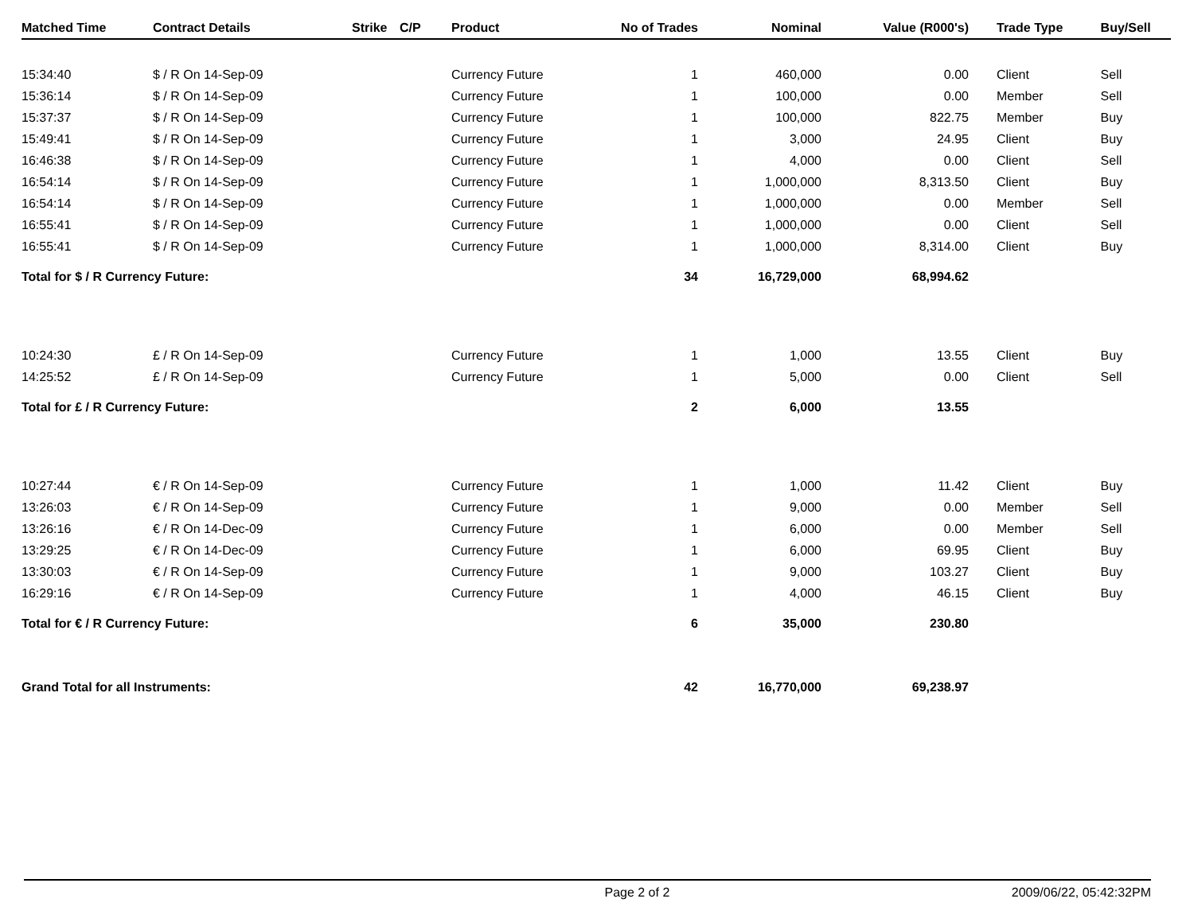| Matched Time | Contract Details | Strike | C/P | Product | No of Trades | Nominal | Value (R000's) | Trade Type | Buy/Sell |
| --- | --- | --- | --- | --- | --- | --- | --- | --- | --- |
| 15:34:40 | $ / R On 14-Sep-09 | | | Currency Future | 1 | 460,000 | 0.00 | Client | Sell |
| 15:36:14 | $ / R On 14-Sep-09 | | | Currency Future | 1 | 100,000 | 0.00 | Member | Sell |
| 15:37:37 | $ / R On 14-Sep-09 | | | Currency Future | 1 | 100,000 | 822.75 | Member | Buy |
| 15:49:41 | $ / R On 14-Sep-09 | | | Currency Future | 1 | 3,000 | 24.95 | Client | Buy |
| 16:46:38 | $ / R On 14-Sep-09 | | | Currency Future | 1 | 4,000 | 0.00 | Client | Sell |
| 16:54:14 | $ / R On 14-Sep-09 | | | Currency Future | 1 | 1,000,000 | 8,313.50 | Client | Buy |
| 16:54:14 | $ / R On 14-Sep-09 | | | Currency Future | 1 | 1,000,000 | 0.00 | Member | Sell |
| 16:55:41 | $ / R On 14-Sep-09 | | | Currency Future | 1 | 1,000,000 | 0.00 | Client | Sell |
| 16:55:41 | $ / R On 14-Sep-09 | | | Currency Future | 1 | 1,000,000 | 8,314.00 | Client | Buy |
| Total for $ / R Currency Future: | | | | | 34 | 16,729,000 | 68,994.62 | | |
| 10:24:30 | £ / R On 14-Sep-09 | | | Currency Future | 1 | 1,000 | 13.55 | Client | Buy |
| 14:25:52 | £ / R On 14-Sep-09 | | | Currency Future | 1 | 5,000 | 0.00 | Client | Sell |
| Total for £ / R Currency Future: | | | | | 2 | 6,000 | 13.55 | | |
| 10:27:44 | € / R On 14-Sep-09 | | | Currency Future | 1 | 1,000 | 11.42 | Client | Buy |
| 13:26:03 | € / R On 14-Sep-09 | | | Currency Future | 1 | 9,000 | 0.00 | Member | Sell |
| 13:26:16 | € / R On 14-Dec-09 | | | Currency Future | 1 | 6,000 | 0.00 | Member | Sell |
| 13:29:25 | € / R On 14-Dec-09 | | | Currency Future | 1 | 6,000 | 69.95 | Client | Buy |
| 13:30:03 | € / R On 14-Sep-09 | | | Currency Future | 1 | 9,000 | 103.27 | Client | Buy |
| 16:29:16 | € / R On 14-Sep-09 | | | Currency Future | 1 | 4,000 | 46.15 | Client | Buy |
| Total for € / R Currency Future: | | | | | 6 | 35,000 | 230.80 | | |
| Grand Total for all Instruments: | | | | | 42 | 16,770,000 | 69,238.97 | | |
Page 2 of 2 2009/06/22, 05:42:32PM